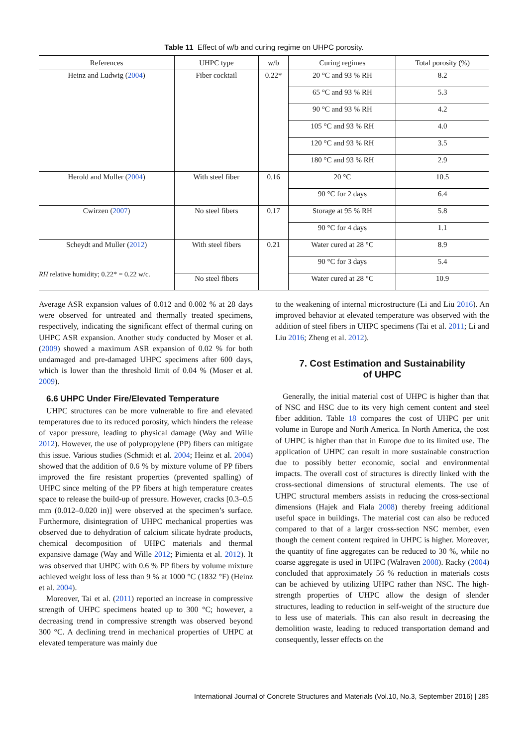Table 11 Effect of w/b and curing regime on UHPC porosity.
| References | UHPC type | w/b | Curing regimes | Total porosity (%) |
| --- | --- | --- | --- | --- |
| Heinz and Ludwig ( 2004 ) | Fiber cocktail | 0.22* | 20 °C and 93 % RH | 8.2 |
| | | | 65 °C and 93 % RH | 5.3 |
| | | | 90 °C and 93 % RH | 4.2 |
| | | | 105 °C and 93 % RH | 4.0 |
| | | | 120 °C and 93 % RH | 3.5 |
| | | | 180 °C and 93 % RH | 2.9 |
| Herold and Muller ( 2004 ) | With steel fiber | 0.16 | 20 °C | 10.5 |
| | | | 90 °C for 2 days | 6.4 |
| Cwirzen ( 2007 ) | No steel fibers | 0.17 | Storage at 95 % RH | 5.8 |
| | | | 90 °C for 4 days | 1.1 |
| Scheydt and Muller ( 2012 ) | With steel fibers | 0.21 | Water cured at 28 °C | 8.9 |
| | | | 90 °C for 3 days | 5.4 |
| | No steel fibers | | Water cured at 28 °C | 10.9 |
RH relative humidity; 0.22* = 0.22 w/c.
Average ASR expansion values of 0.012 and 0.002 % at 28 days were observed for untreated and thermally treated specimens, respectively, indicating the significant effect of thermal curing on UHPC ASR expansion. Another study conducted by Moser et al. (2009) showed a maximum ASR expansion of 0.02 % for both undamaged and pre-damaged UHPC specimens after 600 days, which is lower than the threshold limit of 0.04 % (Moser et al. 2009).
6.6 UHPC Under Fire/Elevated Temperature
UHPC structures can be more vulnerable to fire and elevated temperatures due to its reduced porosity, which hinders the release of vapor pressure, leading to physical damage (Way and Wille 2012). However, the use of polypropylene (PP) fibers can mitigate this issue. Various studies (Schmidt et al. 2004; Heinz et al. 2004) showed that the addition of 0.6 % by mixture volume of PP fibers improved the fire resistant properties (prevented spalling) of UHPC since melting of the PP fibers at high temperature creates space to release the build-up of pressure. However, cracks [0.3–0.5 mm (0.012–0.020 in)] were observed at the specimen’s surface. Furthermore, disintegration of UHPC mechanical properties was observed due to dehydration of calcium silicate hydrate products, chemical decomposition of UHPC materials and thermal expansive damage (Way and Wille 2012; Pimienta et al. 2012). It was observed that UHPC with 0.6 % PP fibers by volume mixture achieved weight loss of less than 9 % at 1000 °C (1832 °F) (Heinz et al. 2004).
Moreover, Tai et al. (2011) reported an increase in compressive strength of UHPC specimens heated up to 300 °C; however, a decreasing trend in compressive strength was observed beyond 300 °C. A declining trend in mechanical properties of UHPC at elevated temperature was mainly due
to the weakening of internal microstructure (Li and Liu 2016). An improved behavior at elevated temperature was observed with the addition of steel fibers in UHPC specimens (Tai et al. 2011; Li and Liu 2016; Zheng et al. 2012).
7. Cost Estimation and Sustainability
of UHPC
Generally, the initial material cost of UHPC is higher than that of NSC and HSC due to its very high cement content and steel fiber addition. Table 18 compares the cost of UHPC per unit volume in Europe and North America. In North America, the cost of UHPC is higher than that in Europe due to its limited use. The application of UHPC can result in more sustainable construction due to possibly better economic, social and environmental impacts. The overall cost of structures is directly linked with the cross-sectional dimensions of structural elements. The use of UHPC structural members assists in reducing the cross-sectional dimensions (Hajek and Fiala 2008) thereby freeing additional useful space in buildings. The material cost can also be reduced compared to that of a larger cross-section NSC member, even though the cement content required in UHPC is higher. Moreover, the quantity of fine aggregates can be reduced to 30 %, while no coarse aggregate is used in UHPC (Walraven 2008). Racky (2004) concluded that approximately 56 % reduction in materials costs can be achieved by utilizing UHPC rather than NSC. The high-strength properties of UHPC allow the design of slender structures, leading to reduction in self-weight of the structure due to less use of materials. This can also result in decreasing the demolition waste, leading to reduced transportation demand and consequently, lesser effects on the
International Journal of Concrete Structures and Materials (Vol.10, No.3, September 2016) | 285